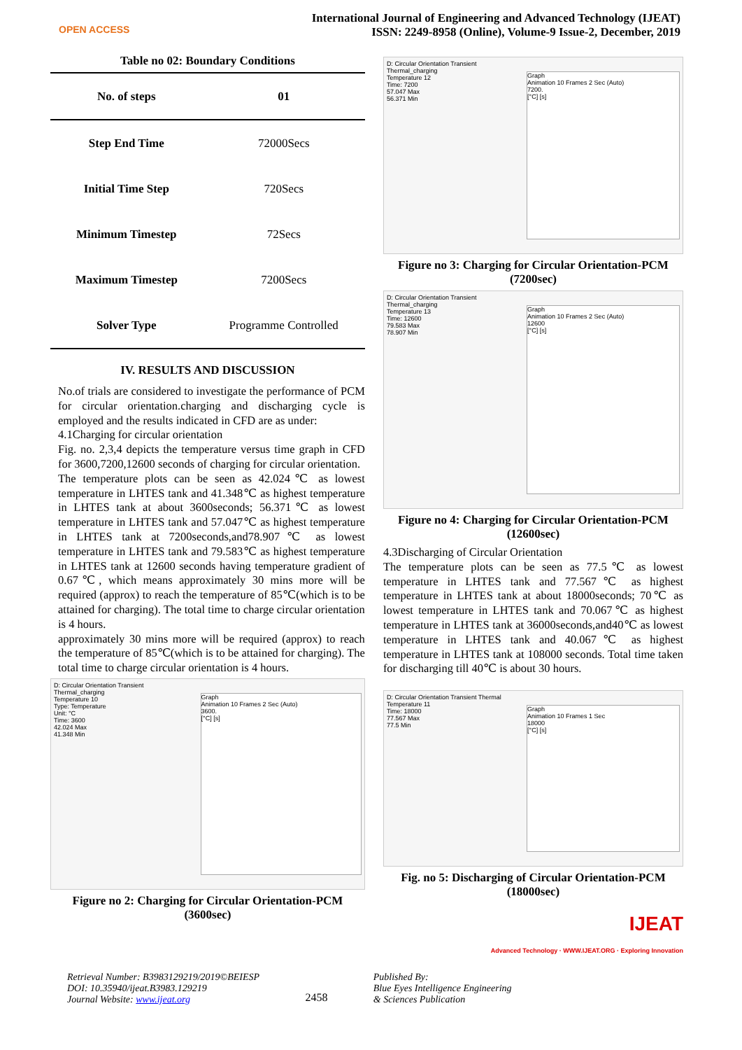OPEN ACCESS
International Journal of Engineering and Advanced Technology (IJEAT)
ISSN: 2249-8958 (Online), Volume-9 Issue-2, December, 2019
Table no 02: Boundary Conditions
| No. of steps | 01 |
| --- | --- |
| Step End Time | 72000Secs |
| Initial Time Step | 720Secs |
| Minimum Timestep | 72Secs |
| Maximum Timestep | 7200Secs |
| Solver Type | Programme Controlled |
IV. RESULTS AND DISCUSSION
No.of trials are considered to investigate the performance of PCM for circular orientation.charging and discharging cycle is employed and the results indicated in CFD are as under:
4.1Charging for circular orientation
Fig. no. 2,3,4 depicts the temperature versus time graph in CFD for 3600,7200,12600 seconds of charging for circular orientation.
The temperature plots can be seen as 42.024℃ as lowest temperature in LHTES tank and 41.348℃ as highest temperature in LHTES tank at about 3600seconds; 56.371℃ as lowest temperature in LHTES tank and 57.047℃ as highest temperature in LHTES tank at 7200seconds,and78.907℃ as lowest temperature in LHTES tank and 79.583℃ as highest temperature in LHTES tank at 12600 seconds having temperature gradient of 0.67℃, which means approximately 30 mins more will be required (approx) to reach the temperature of 85℃(which is to be attained for charging). The total time to charge circular orientation is 4 hours.
approximately 30 mins more will be required (approx) to reach the temperature of 85℃(which is to be attained for charging). The total time to charge circular orientation is 4 hours.
D: Circular Orientation Transient Thermal_charging
Temperature 10
Type: Temperature
Unit: °C
Time: 3600
42.024 Max
41.348 Min
Graph
Animation 10 Frames 2 Sec (Auto)
3600.
[°C] [s]
Figure no 2: Charging for Circular Orientation-PCM
(3600sec)
D: Circular Orientation Transient Thermal_charging
Temperature 12
Time: 7200
57.047 Max
56.371 Min
Graph
Animation 10 Frames 2 Sec (Auto)
7200.
[°C] [s]
Figure no 3: Charging for Circular Orientation-PCM
(7200sec)
D: Circular Orientation Transient Thermal_charging
Temperature 13
Time: 12600
79.583 Max
78.907 Min
Graph
Animation 10 Frames 2 Sec (Auto)
12600
[°C] [s]
Figure no 4: Charging for Circular Orientation-PCM
(12600sec)
4.3Discharging of Circular Orientation
The temperature plots can be seen as 77.5℃ as lowest temperature in LHTES tank and 77.567℃ as highest temperature in LHTES tank at about 18000seconds; 70℃ as lowest temperature in LHTES tank and 70.067℃ as highest temperature in LHTES tank at 36000seconds,and40℃ as lowest temperature in LHTES tank and 40.067℃ as highest temperature in LHTES tank at 108000 seconds. Total time taken for discharging till 40℃ is about 30 hours.
D: Circular Orientation Transient Thermal
Temperature 11
Time: 18000
77.567 Max
77.5 Min
Graph
Animation 10 Frames 1 Sec
18000
[°C] [s]
Fig. no 5: Discharging of Circular Orientation-PCM
(18000sec)
IJEAT
Advanced Technology · WWW.IJEAT.ORG · Exploring Innovation
Retrieval Number: B3983129219/2019©BEIESP
DOI: 10.35940/ijeat.B3983.129219
Journal Website: www.ijeat.org
2458
Published By:
Blue Eyes Intelligence Engineering
& Sciences Publication